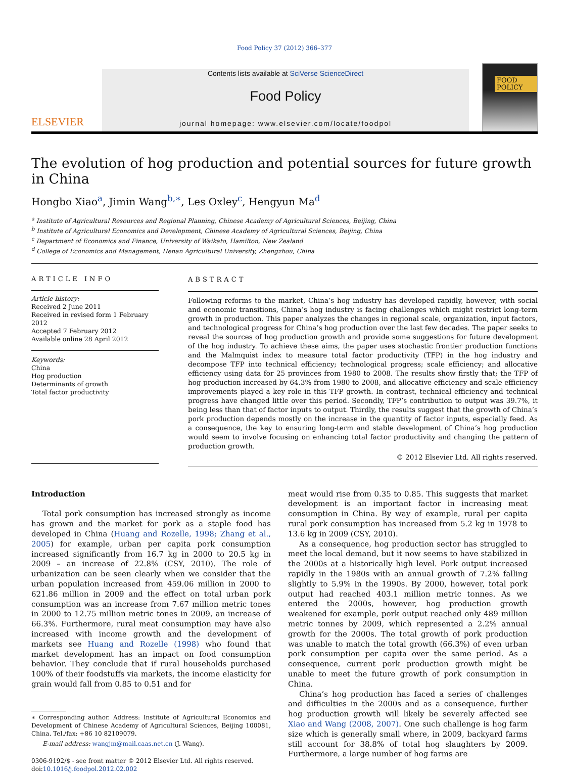Food Policy 37 (2012) 366–377
ELSEVIER
Contents lists available at SciVerse ScienceDirect
Food Policy
journal homepage: www.elsevier.com/locate/foodpol
FOOD
POLICY
The evolution of hog production and potential sources for future growth in China
Hongbo Xiao<sup>a</sup>, Jimin Wang<sup>b,∗</sup>, Les Oxley<sup>c</sup>, Hengyun Ma<sup>d</sup>
<sup>a</sup> Institute of Agricultural Resources and Regional Planning, Chinese Academy of Agricultural Sciences, Beijing, China
<sup>b</sup> Institute of Agricultural Economics and Development, Chinese Academy of Agricultural Sciences, Beijing, China
<sup>c</sup> Department of Economics and Finance, University of Waikato, Hamilton, New Zealand
<sup>d</sup> College of Economics and Management, Henan Agricultural University, Zhengzhou, China
ARTICLE INFO
Article history:
Received 2 June 2011
Received in revised form 1 February 2012
Accepted 7 February 2012
Available online 28 April 2012
Keywords:
China
Hog production
Determinants of growth
Total factor productivity
ABSTRACT
Following reforms to the market, China’s hog industry has developed rapidly, however, with social and economic transitions, China’s hog industry is facing challenges which might restrict long-term growth in production. This paper analyzes the changes in regional scale, organization, input factors, and technological progress for China’s hog production over the last few decades. The paper seeks to reveal the sources of hog production growth and provide some suggestions for future development of the hog industry. To achieve these aims, the paper uses stochastic frontier production functions and the Malmquist index to measure total factor productivity (TFP) in the hog industry and decompose TFP into technical efficiency; technological progress; scale efficiency; and allocative efficiency using data for 25 provinces from 1980 to 2008. The results show firstly that; the TFP of hog production increased by 64.3% from 1980 to 2008, and allocative efficiency and scale efficiency improvements played a key role in this TFP growth. In contrast, technical efficiency and technical progress have changed little over this period. Secondly, TFP’s contribution to output was 39.7%, it being less than that of factor inputs to output. Thirdly, the results suggest that the growth of China’s pork production depends mostly on the increase in the quantity of factor inputs, especially feed. As a consequence, the key to ensuring long-term and stable development of China’s hog production would seem to involve focusing on enhancing total factor productivity and changing the pattern of production growth.
© 2012 Elsevier Ltd. All rights reserved.
Introduction
Total pork consumption has increased strongly as income has grown and the market for pork as a staple food has developed in China (Huang and Rozelle, 1998; Zhang et al., 2005) for example, urban per capita pork consumption increased significantly from 16.7 kg in 2000 to 20.5 kg in 2009 – an increase of 22.8% (CSY, 2010). The role of urbanization can be seen clearly when we consider that the urban population increased from 459.06 million in 2000 to 621.86 million in 2009 and the effect on total urban pork consumption was an increase from 7.67 million metric tones in 2000 to 12.75 million metric tones in 2009, an increase of 66.3%. Furthermore, rural meat consumption may have also increased with income growth and the development of markets see Huang and Rozelle (1998) who found that market development has an impact on food consumption behavior. They conclude that if rural households purchased 100% of their foodstuffs via markets, the income elasticity for grain would fall from 0.85 to 0.51 and for
∗ Corresponding author. Address: Institute of Agricultural Economics and Development of Chinese Academy of Agricultural Sciences, Beijing 100081, China. Tel./fax: +86 10 82109079.
E-mail address: wangjm@mail.caas.net.cn (J. Wang).
0306-9192/$ - see front matter © 2012 Elsevier Ltd. All rights reserved.
doi:10.1016/j.foodpol.2012.02.002
meat would rise from 0.35 to 0.85. This suggests that market development is an important factor in increasing meat consumption in China. By way of example, rural per capita rural pork consumption has increased from 5.2 kg in 1978 to 13.6 kg in 2009 (CSY, 2010).
As a consequence, hog production sector has struggled to meet the local demand, but it now seems to have stabilized in the 2000s at a historically high level. Pork output increased rapidly in the 1980s with an annual growth of 7.2% falling slightly to 5.9% in the 1990s. By 2000, however, total pork output had reached 403.1 million metric tonnes. As we entered the 2000s, however, hog production growth weakened for example, pork output reached only 489 million metric tonnes by 2009, which represented a 2.2% annual growth for the 2000s. The total growth of pork production was unable to match the total growth (66.3%) of even urban pork consumption per capita over the same period. As a consequence, current pork production growth might be unable to meet the future growth of pork consumption in China.
China’s hog production has faced a series of challenges and difficulties in the 2000s and as a consequence, further hog production growth will likely be severely affected see Xiao and Wang (2008, 2007). One such challenge is hog farm size which is generally small where, in 2009, backyard farms still account for 38.8% of total hog slaughters by 2009. Furthermore, a large number of hog farms are